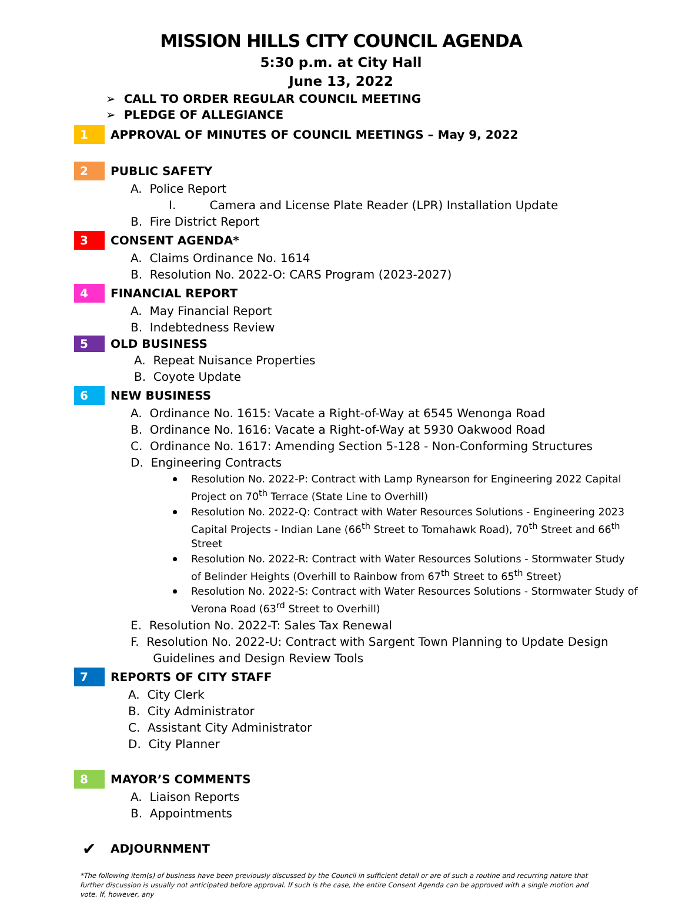MISSION HILLS CITY COUNCIL AGENDA
5:30 p.m. at City Hall
June 13, 2022
➢ CALL TO ORDER REGULAR COUNCIL MEETING
➢ PLEDGE OF ALLEGIANCE
1
APPROVAL OF MINUTES OF COUNCIL MEETINGS – May 9, 2022
2
PUBLIC SAFETY
A. Police Report
I. Camera and License Plate Reader (LPR) Installation Update
B. Fire District Report
3
CONSENT AGENDA*
A. Claims Ordinance No. 1614
B. Resolution No. 2022-O: CARS Program (2023-2027)
4
FINANCIAL REPORT
A. May Financial Report
B. Indebtedness Review
5
OLD BUSINESS
A. Repeat Nuisance Properties
B. Coyote Update
6
NEW BUSINESS
A. Ordinance No. 1615: Vacate a Right-of-Way at 6545 Wenonga Road
B. Ordinance No. 1616: Vacate a Right-of-Way at 5930 Oakwood Road
C. Ordinance No. 1617: Amending Section 5-128 - Non-Conforming Structures
D. Engineering Contracts
Resolution No. 2022-P: Contract with Lamp Rynearson for Engineering 2022 Capital Project on 70<sup>th</sup> Terrace (State Line to Overhill)
Resolution No. 2022-Q: Contract with Water Resources Solutions - Engineering 2023 Capital Projects - Indian Lane (66<sup>th</sup> Street to Tomahawk Road), 70<sup>th</sup> Street and 66<sup>th</sup> Street
Resolution No. 2022-R: Contract with Water Resources Solutions - Stormwater Study of Belinder Heights (Overhill to Rainbow from 67<sup>th</sup> Street to 65<sup>th</sup> Street)
Resolution No. 2022-S: Contract with Water Resources Solutions - Stormwater Study of Verona Road (63<sup>rd</sup> Street to Overhill)
E. Resolution No. 2022-T: Sales Tax Renewal
F. Resolution No. 2022-U: Contract with Sargent Town Planning to Update Design
Guidelines and Design Review Tools
7
REPORTS OF CITY STAFF
A. City Clerk
B. City Administrator
C. Assistant City Administrator
D. City Planner
8
MAYOR’S COMMENTS
A. Liaison Reports
B. Appointments
✔
ADJOURNMENT
*The following item(s) of business have been previously discussed by the Council in sufficient detail or are of such a routine and recurring nature that further discussion is usually not anticipated before approval. If such is the case, the entire Consent Agenda can be approved with a single motion and vote. If, however, any